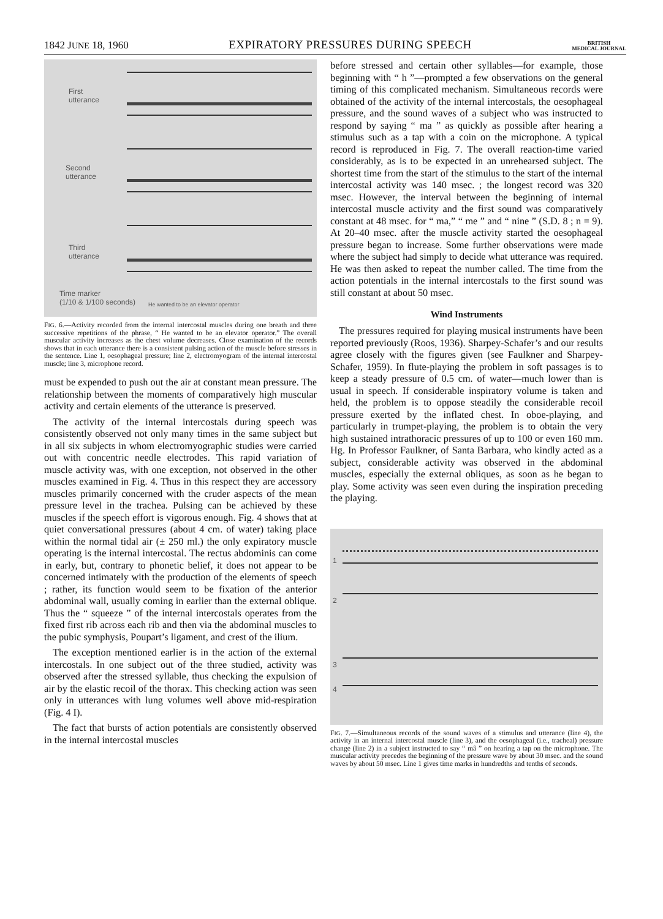1842 JUNE 18, 1960 EXPIRATORY PRESSURES DURING SPEECH BRITISH
MEDICAL JOURNAL
First
utterance
Second
utterance
Third
utterance
Time marker
(1/10 & 1/100 seconds)
He wanted to be an elevator operator
FIG. 6.—Activity recorded from the internal intercostal muscles during one breath and three successive repetitions of the phrase, “ He wanted to be an elevator operator.” The overall muscular activity increases as the chest volume decreases. Close examination of the records shows that in each utterance there is a consistent pulsing action of the muscle before stresses in the sentence. Line 1, oesophageal pressure; line 2, electromyogram of the internal intercostal muscle; line 3, microphone record.
must be expended to push out the air at constant mean pressure. The relationship between the moments of comparatively high muscular activity and certain elements of the utterance is preserved.
The activity of the internal intercostals during speech was consistently observed not only many times in the same subject but in all six subjects in whom electromyographic studies were carried out with concentric needle electrodes. This rapid variation of muscle activity was, with one exception, not observed in the other muscles examined in Fig. 4. Thus in this respect they are accessory muscles primarily concerned with the cruder aspects of the mean pressure level in the trachea. Pulsing can be achieved by these muscles if the speech effort is vigorous enough. Fig. 4 shows that at quiet conversational pressures (about 4 cm. of water) taking place within the normal tidal air (± 250 ml.) the only expiratory muscle operating is the internal intercostal. The rectus abdominis can come in early, but, contrary to phonetic belief, it does not appear to be concerned intimately with the production of the elements of speech ; rather, its function would seem to be fixation of the anterior abdominal wall, usually coming in earlier than the external oblique. Thus the “ squeeze ” of the internal intercostals operates from the fixed first rib across each rib and then via the abdominal muscles to the pubic symphysis, Poupart’s ligament, and crest of the ilium.
The exception mentioned earlier is in the action of the external intercostals. In one subject out of the three studied, activity was observed after the stressed syllable, thus checking the expulsion of air by the elastic recoil of the thorax. This checking action was seen only in utterances with lung volumes well above mid-respiration (Fig. 4 I).
The fact that bursts of action potentials are consistently observed in the internal intercostal muscles
before stressed and certain other syllables—for example, those beginning with “ h ”—prompted a few observations on the general timing of this complicated mechanism. Simultaneous records were obtained of the activity of the internal intercostals, the oesophageal pressure, and the sound waves of a subject who was instructed to respond by saying “ ma ” as quickly as possible after hearing a stimulus such as a tap with a coin on the microphone. A typical record is reproduced in Fig. 7. The overall reaction-time varied considerably, as is to be expected in an unrehearsed subject. The shortest time from the start of the stimulus to the start of the internal intercostal activity was 140 msec. ; the longest record was 320 msec. However, the interval between the beginning of internal intercostal muscle activity and the first sound was comparatively constant at 48 msec. for “ ma,” “ me ” and “ nine ” (S.D. 8 ; n = 9). At 20–40 msec. after the muscle activity started the oesophageal pressure began to increase. Some further observations were made where the subject had simply to decide what utterance was required. He was then asked to repeat the number called. The time from the action potentials in the internal intercostals to the first sound was still constant at about 50 msec.
Wind Instruments
The pressures required for playing musical instruments have been reported previously (Roos, 1936). Sharpey-Schafer’s and our results agree closely with the figures given (see Faulkner and Sharpey-Schafer, 1959). In flute-playing the problem in soft passages is to keep a steady pressure of 0.5 cm. of water—much lower than is usual in speech. If considerable inspiratory volume is taken and held, the problem is to oppose steadily the considerable recoil pressure exerted by the inflated chest. In oboe-playing, and particularly in trumpet-playing, the problem is to obtain the very high sustained intrathoracic pressures of up to 100 or even 160 mm. Hg. In Professor Faulkner, of Santa Barbara, who kindly acted as a subject, considerable activity was observed in the abdominal muscles, especially the external obliques, as soon as he began to play. Some activity was seen even during the inspiration preceding the playing.
1
2
3
4
FIG. 7.—Simultaneous records of the sound waves of a stimulus and utterance (line 4), the activity in an internal intercostal muscle (line 3), and the oesophageal (i.e., tracheal) pressure change (line 2) in a subject instructed to say “ mâ ” on hearing a tap on the microphone. The muscular activity precedes the beginning of the pressure wave by about 30 msec. and the sound waves by about 50 msec. Line 1 gives time marks in hundredths and tenths of seconds.